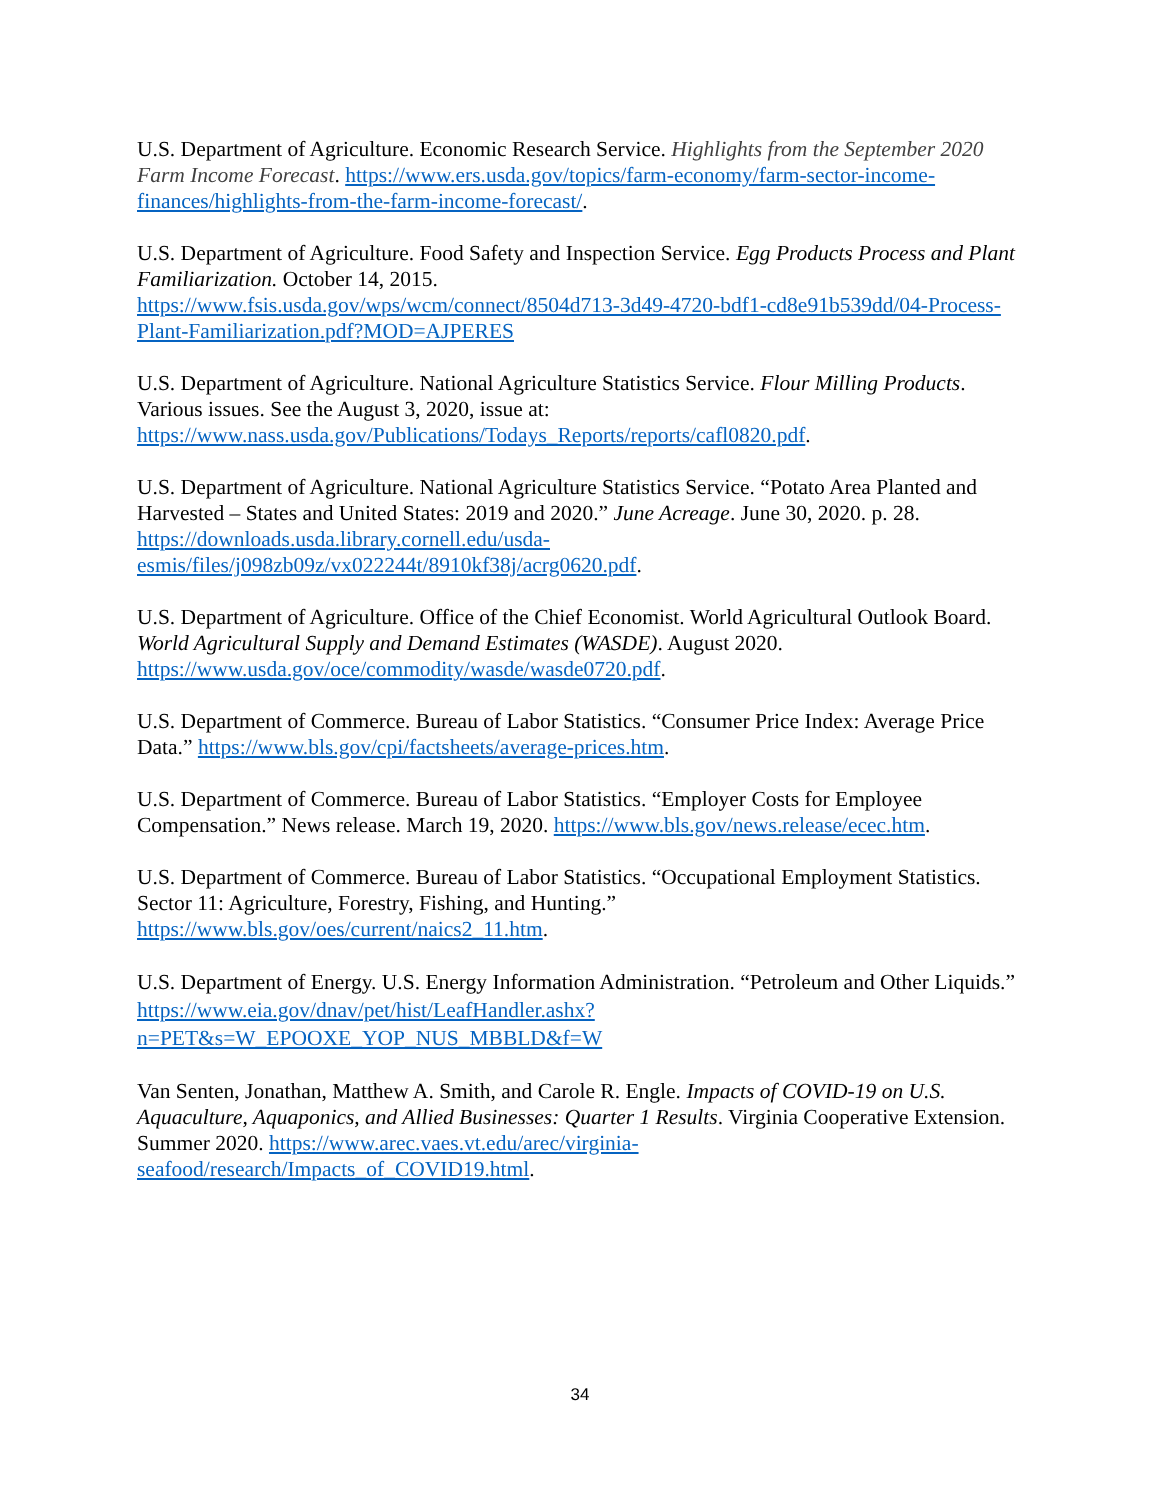U.S. Department of Agriculture. Economic Research Service. Highlights from the September 2020 Farm Income Forecast. https://www.ers.usda.gov/topics/farm-economy/farm-sector-income-finances/highlights-from-the-farm-income-forecast/.
U.S. Department of Agriculture. Food Safety and Inspection Service. Egg Products Process and Plant Familiarization. October 14, 2015.
https://www.fsis.usda.gov/wps/wcm/connect/8504d713-3d49-4720-bdf1-cd8e91b539dd/04-Process-Plant-Familiarization.pdf?MOD=AJPERES
U.S. Department of Agriculture. National Agriculture Statistics Service. Flour Milling Products. Various issues. See the August 3, 2020, issue at:
https://www.nass.usda.gov/Publications/Todays_Reports/reports/cafl0820.pdf.
U.S. Department of Agriculture. National Agriculture Statistics Service. “Potato Area Planted and Harvested – States and United States: 2019 and 2020.” June Acreage. June 30, 2020. p. 28. https://downloads.usda.library.cornell.edu/usda-esmis/files/j098zb09z/vx022244t/8910kf38j/acrg0620.pdf.
U.S. Department of Agriculture. Office of the Chief Economist. World Agricultural Outlook Board. World Agricultural Supply and Demand Estimates (WASDE). August 2020. https://www.usda.gov/oce/commodity/wasde/wasde0720.pdf.
U.S. Department of Commerce. Bureau of Labor Statistics. “Consumer Price Index: Average Price Data.” https://www.bls.gov/cpi/factsheets/average-prices.htm.
U.S. Department of Commerce. Bureau of Labor Statistics. “Employer Costs for Employee Compensation.” News release. March 19, 2020. https://www.bls.gov/news.release/ecec.htm.
U.S. Department of Commerce. Bureau of Labor Statistics. “Occupational Employment Statistics. Sector 11: Agriculture, Forestry, Fishing, and Hunting.” https://www.bls.gov/oes/current/naics2_11.htm.
U.S. Department of Energy. U.S. Energy Information Administration. “Petroleum and Other Liquids.”
https://www.eia.gov/dnav/pet/hist/LeafHandler.ashx?n=PET&s=W_EPOOXE_YOP_NUS_MBBLD&f=W
Van Senten, Jonathan, Matthew A. Smith, and Carole R. Engle. Impacts of COVID-19 on U.S. Aquaculture, Aquaponics, and Allied Businesses: Quarter 1 Results. Virginia Cooperative Extension. Summer 2020. https://www.arec.vaes.vt.edu/arec/virginia-seafood/research/Impacts_of_COVID19.html.
34